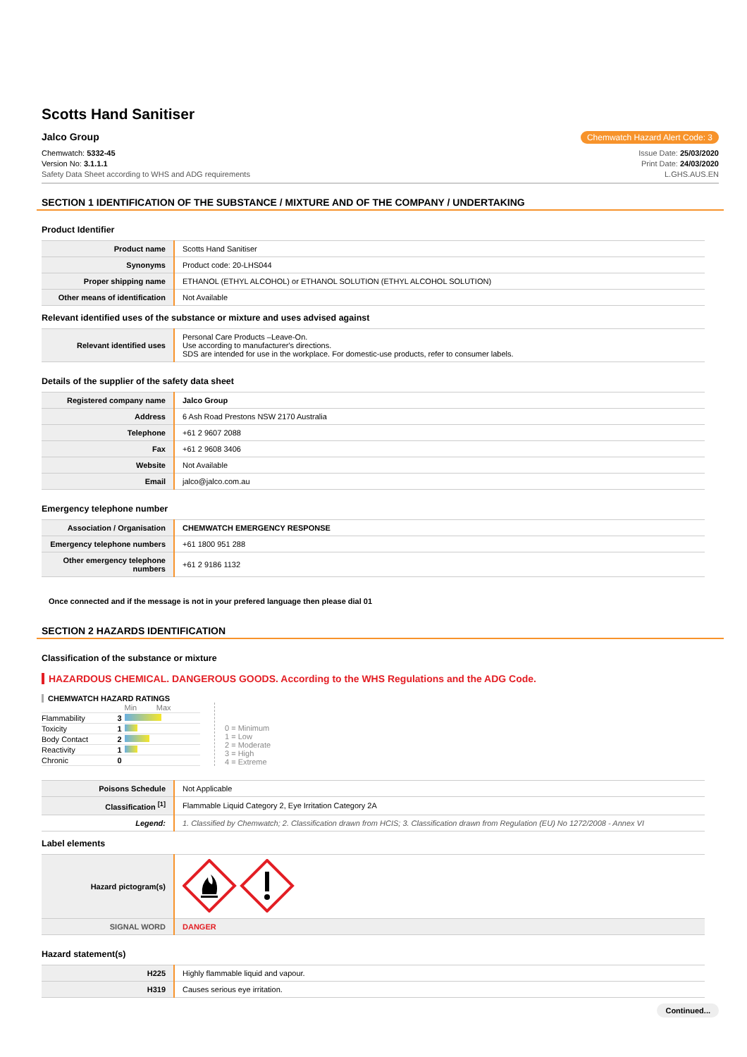Scotts Hand Sanitiser
Jalco Group Chemwatch Hazard Alert Code: 3
Chemwatch: 5332-45
Version No: 3.1.1.1
Safety Data Sheet according to WHS and ADG requirements
Issue Date: 25/03/2020
Print Date: 24/03/2020
L.GHS.AUS.EN
SECTION 1 IDENTIFICATION OF THE SUBSTANCE / MIXTURE AND OF THE COMPANY / UNDERTAKING
Product Identifier
| Product name | Scotts Hand Sanitiser |
| Synonyms | Product code: 20-LHS044 |
| Proper shipping name | ETHANOL (ETHYL ALCOHOL) or ETHANOL SOLUTION (ETHYL ALCOHOL SOLUTION) |
| Other means of identification | Not Available |
Relevant identified uses of the substance or mixture and uses advised against
| Relevant identified uses | Personal Care Products –Leave-On. Use according to manufacturer's directions. SDS are intended for use in the workplace. For domestic-use products, refer to consumer labels. |
Details of the supplier of the safety data sheet
| Registered company name | Jalco Group |
| Address | 6 Ash Road Prestons NSW 2170 Australia |
| Telephone | +61 2 9607 2088 |
| Fax | +61 2 9608 3406 |
| Website | Not Available |
| Email | jalco@jalco.com.au |
Emergency telephone number
| Association / Organisation | CHEMWATCH EMERGENCY RESPONSE |
| Emergency telephone numbers | +61 1800 951 288 |
| Other emergency telephone numbers | +61 2 9186 1132 |
Once connected and if the message is not in your prefered language then please dial 01
SECTION 2 HAZARDS IDENTIFICATION
Classification of the substance or mixture
HAZARDOUS CHEMICAL. DANGEROUS GOODS. According to the WHS Regulations and the ADG Code.
CHEMWATCH HAZARD RATINGS
| | | Min Max |
| Flammability | 3 | |
| Toxicity | 1 | |
| Body Contact | 2 | |
| Reactivity | 1 | |
| Chronic | 0 | |
0 = Minimum
1 = Low
2 = Moderate
3 = High
4 = Extreme
| Poisons Schedule | Not Applicable |
| Classification <sup>[1]</sup> | Flammable Liquid Category 2, Eye Irritation Category 2A |
| Legend: | 1. Classified by Chemwatch; 2. Classification drawn from HCIS; 3. Classification drawn from Regulation (EU) No 1272/2008 - Annex VI |
Label elements
| Hazard pictogram(s) | |
| SIGNAL WORD | DANGER |
Hazard statement(s)
| H225 | Highly flammable liquid and vapour. |
| H319 | Causes serious eye irritation. |
Continued...